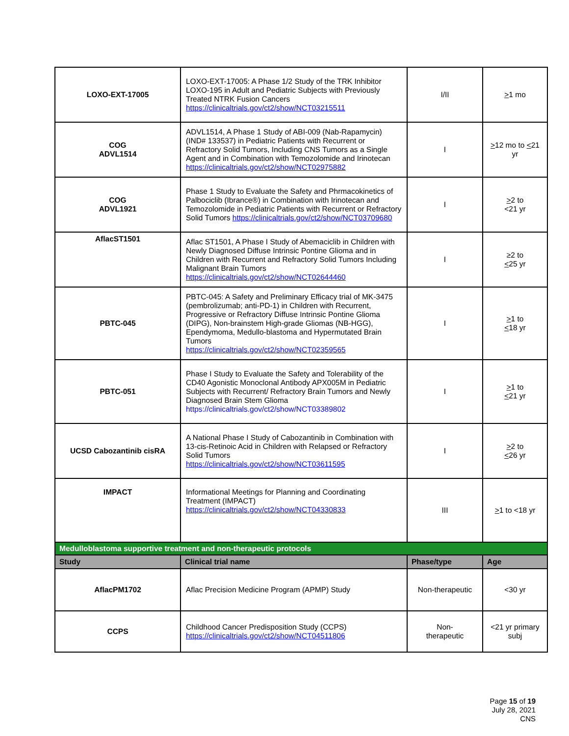| LOXO-EXT-17005 | LOXO-EXT-17005: A Phase 1/2 Study of the TRK Inhibitor LOXO-195 in Adult and Pediatric Subjects with Previously Treated NTRK Fusion Cancers https://clinicaltrials.gov/ct2/show/NCT03215511 | I/II | > 1 mo |
| COG ADVL1514 | ADVL1514, A Phase 1 Study of ABI-009 (Nab-Rapamycin) (IND# 133537) in Pediatric Patients with Recurrent or Refractory Solid Tumors, Including CNS Tumors as a Single Agent and in Combination with Temozolomide and Irinotecan https://clinicaltrials.gov/ct2/show/NCT02975882 | I | > 12 mo to < 21 yr |
| COG ADVL1921 | Phase 1 Study to Evaluate the Safety and Phrmacokinetics of Palbociclib (Ibrance®) in Combination with Irinotecan and Temozolomide in Pediatric Patients with Recurrent or Refractory Solid Tumors https://clinicaltrials.gov/ct2/show/NCT03709680 | I | > 2 to <21 yr |
| AflacST1501 | Aflac ST1501, A Phase I Study of Abemaciclib in Children with Newly Diagnosed Diffuse Intrinsic Pontine Glioma and in Children with Recurrent and Refractory Solid Tumors Including Malignant Brain Tumors https://clinicaltrials.gov/ct2/show/NCT02644460 | I | ≥2 to < 25 yr |
| PBTC-045 | PBTC-045: A Safety and Preliminary Efficacy trial of MK-3475 (pembrolizumab; anti-PD-1) in Children with Recurrent, Progressive or Refractory Diffuse Intrinsic Pontine Glioma (DIPG), Non-brainstem High-grade Gliomas (NB-HGG), Ependymoma, Medullo-blastoma and Hypermutated Brain Tumors https://clinicaltrials.gov/ct2/show/NCT02359565 | I | > 1 to < 18 yr |
| PBTC-051 | Phase I Study to Evaluate the Safety and Tolerability of the CD40 Agonistic Monoclonal Antibody APX005M in Pediatric Subjects with Recurrent/ Refractory Brain Tumors and Newly Diagnosed Brain Stem Glioma https://clinicaltrials.gov/ct2/show/NCT03389802 | I | > 1 to < 21 yr |
| UCSD Cabozantinib cisRA | A National Phase I Study of Cabozantinib in Combination with 13-cis-Retinoic Acid in Children with Relapsed or Refractory Solid Tumors https://clinicaltrials.gov/ct2/show/NCT03611595 | I | > 2 to < 26 yr |
| IMPACT | Informational Meetings for Planning and Coordinating Treatment (IMPACT) https://clinicaltrials.gov/ct2/show/NCT04330833 | III | > 1 to <18 yr |
| Medulloblastoma supportive treatment and non-therapeutic protocols | | | |
| Study | Clinical trial name | Phase/type | Age |
| AflacPM1702 | Aflac Precision Medicine Program (APMP) Study | Non-therapeutic | <30 yr |
| CCPS | Childhood Cancer Predisposition Study (CCPS) https://clinicaltrials.gov/ct2/show/NCT04511806 | Non- therapeutic | <21 yr primary subj |
Page 15 of 19
July 28, 2021
CNS